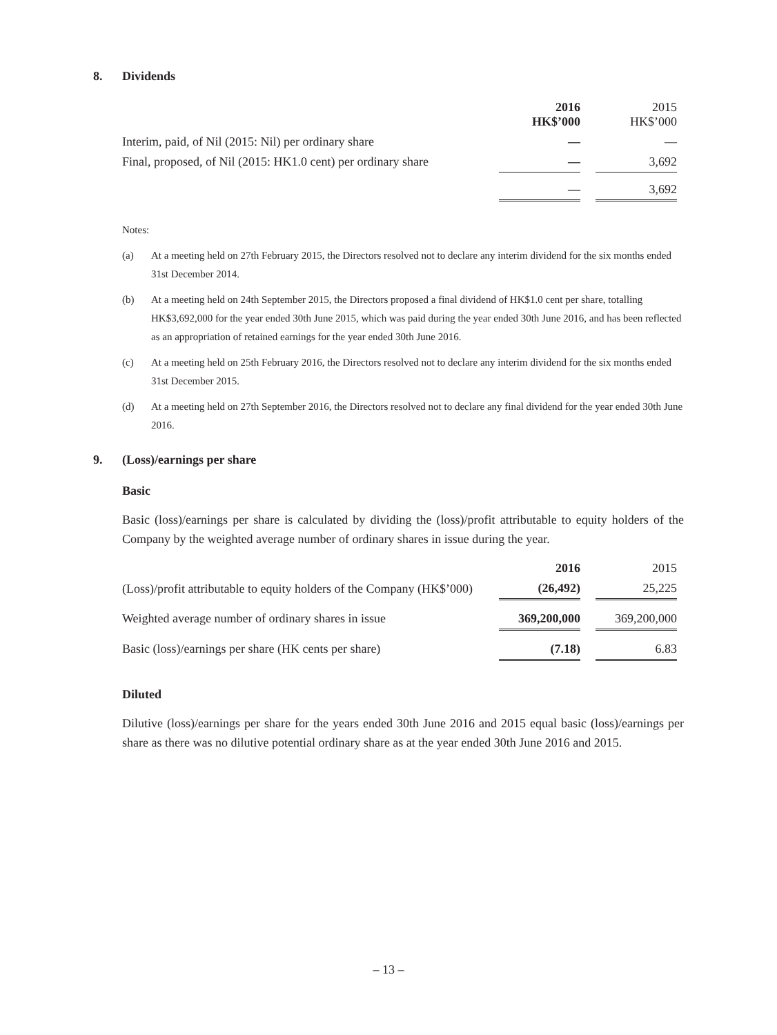8. Dividends
| | 2016 HK$’000 | | 2015 HK$’000 |
| --- | --- | --- | --- |
| Interim, paid, of Nil (2015: Nil) per ordinary share | — | | — |
| Final, proposed, of Nil (2015: HK1.0 cent) per ordinary share | — | | 3,692 |
| | — | | 3,692 |
Notes:
(a) At a meeting held on 27th February 2015, the Directors resolved not to declare any interim dividend for the six months ended 31st December 2014.
(b) At a meeting held on 24th September 2015, the Directors proposed a final dividend of HK$1.0 cent per share, totalling HK$3,692,000 for the year ended 30th June 2015, which was paid during the year ended 30th June 2016, and has been reflected as an appropriation of retained earnings for the year ended 30th June 2016.
(c) At a meeting held on 25th February 2016, the Directors resolved not to declare any interim dividend for the six months ended 31st December 2015.
(d) At a meeting held on 27th September 2016, the Directors resolved not to declare any final dividend for the year ended 30th June 2016.
9. (Loss)/earnings per share
Basic
Basic (loss)/earnings per share is calculated by dividing the (loss)/profit attributable to equity holders of the Company by the weighted average number of ordinary shares in issue during the year.
| | 2016 | | 2015 |
| --- | --- | --- | --- |
| (Loss)/profit attributable to equity holders of the Company (HK$’000) | (26,492) | | 25,225 |
| Weighted average number of ordinary shares in issue | 369,200,000 | | 369,200,000 |
| Basic (loss)/earnings per share (HK cents per share) | (7.18) | | 6.83 |
Diluted
Dilutive (loss)/earnings per share for the years ended 30th June 2016 and 2015 equal basic (loss)/earnings per share as there was no dilutive potential ordinary share as at the year ended 30th June 2016 and 2015.
– 13 –